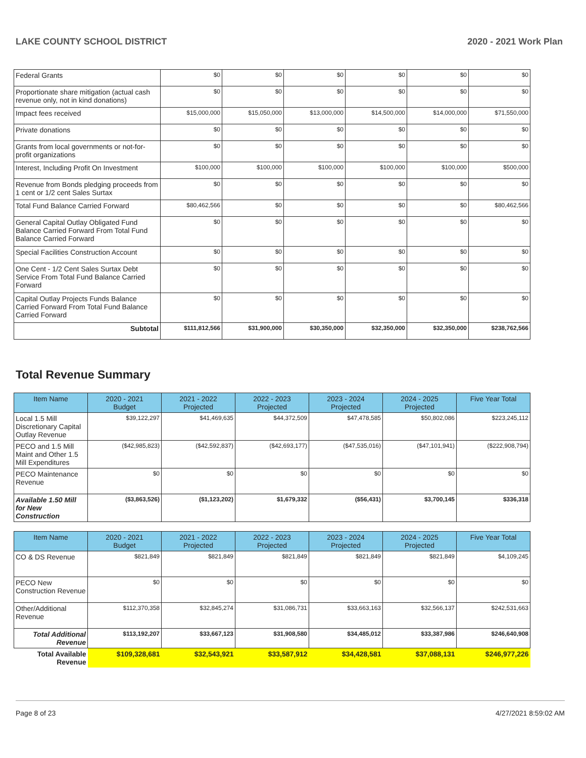LAKE COUNTY SCHOOL DISTRICT 2020 - 2021 Work Plan
| Federal Grants | $0 | $0 | $0 | $0 | $0 | $0 |
| Proportionate share mitigation (actual cash revenue only, not in kind donations) | $0 | $0 | $0 | $0 | $0 | $0 |
| Impact fees received | $15,000,000 | $15,050,000 | $13,000,000 | $14,500,000 | $14,000,000 | $71,550,000 |
| Private donations | $0 | $0 | $0 | $0 | $0 | $0 |
| Grants from local governments or not-for-profit organizations | $0 | $0 | $0 | $0 | $0 | $0 |
| Interest, Including Profit On Investment | $100,000 | $100,000 | $100,000 | $100,000 | $100,000 | $500,000 |
| Revenue from Bonds pledging proceeds from 1 cent or 1/2 cent Sales Surtax | $0 | $0 | $0 | $0 | $0 | $0 |
| Total Fund Balance Carried Forward | $80,462,566 | $0 | $0 | $0 | $0 | $80,462,566 |
| General Capital Outlay Obligated Fund Balance Carried Forward From Total Fund Balance Carried Forward | $0 | $0 | $0 | $0 | $0 | $0 |
| Special Facilities Construction Account | $0 | $0 | $0 | $0 | $0 | $0 |
| One Cent - 1/2 Cent Sales Surtax Debt Service From Total Fund Balance Carried Forward | $0 | $0 | $0 | $0 | $0 | $0 |
| Capital Outlay Projects Funds Balance Carried Forward From Total Fund Balance Carried Forward | $0 | $0 | $0 | $0 | $0 | $0 |
| Subtotal | $111,812,566 | $31,900,000 | $30,350,000 | $32,350,000 | $32,350,000 | $238,762,566 |
Total Revenue Summary
| Item Name | 2020 - 2021 Budget | 2021 - 2022 Projected | 2022 - 2023 Projected | 2023 - 2024 Projected | 2024 - 2025 Projected | Five Year Total |
| --- | --- | --- | --- | --- | --- | --- |
| Local 1.5 Mill Discretionary Capital Outlay Revenue | $39,122,297 | $41,469,635 | $44,372,509 | $47,478,585 | $50,802,086 | $223,245,112 |
| PECO and 1.5 Mill Maint and Other 1.5 Mill Expenditures | ($42,985,823) | ($42,592,837) | ($42,693,177) | ($47,535,016) | ($47,101,941) | ($222,908,794) |
| PECO Maintenance Revenue | $0 | $0 | $0 | $0 | $0 | $0 |
| Available 1.50 Mill for New Construction | ($3,863,526) | ($1,123,202) | $1,679,332 | ($56,431) | $3,700,145 | $336,318 |
| Item Name | 2020 - 2021 Budget | 2021 - 2022 Projected | 2022 - 2023 Projected | 2023 - 2024 Projected | 2024 - 2025 Projected | Five Year Total |
| --- | --- | --- | --- | --- | --- | --- |
| CO & DS Revenue | $821,849 | $821,849 | $821,849 | $821,849 | $821,849 | $4,109,245 |
| PECO New Construction Revenue | $0 | $0 | $0 | $0 | $0 | $0 |
| Other/Additional Revenue | $112,370,358 | $32,845,274 | $31,086,731 | $33,663,163 | $32,566,137 | $242,531,663 |
| Total Additional Revenue | $113,192,207 | $33,667,123 | $31,908,580 | $34,485,012 | $33,387,986 | $246,640,908 |
| Total Available Revenue | $109,328,681 | $32,543,921 | $33,587,912 | $34,428,581 | $37,088,131 | $246,977,226 |
Page 8 of 23 4/27/2021 8:59:02 AM